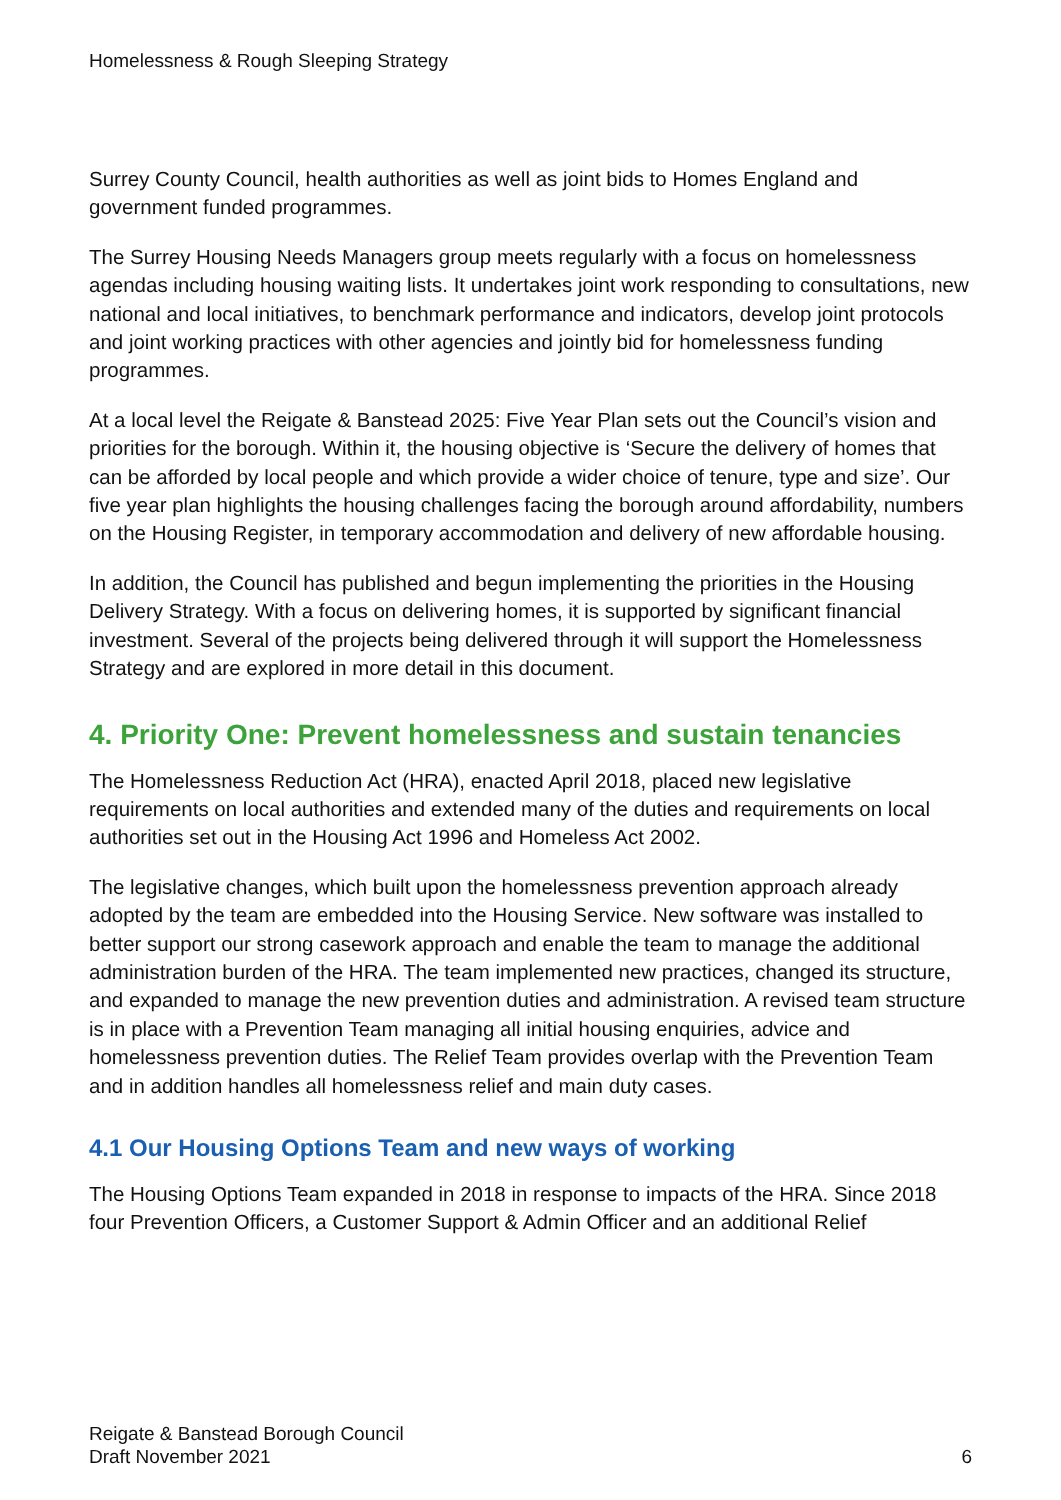Homelessness & Rough Sleeping Strategy
Surrey County Council, health authorities as well as joint bids to Homes England and government funded programmes.
The Surrey Housing Needs Managers group meets regularly with a focus on homelessness agendas including housing waiting lists. It undertakes joint work responding to consultations, new national and local initiatives, to benchmark performance and indicators, develop joint protocols and joint working practices with other agencies and jointly bid for homelessness funding programmes.
At a local level the Reigate & Banstead 2025: Five Year Plan sets out the Council’s vision and priorities for the borough. Within it, the housing objective is ‘Secure the delivery of homes that can be afforded by local people and which provide a wider choice of tenure, type and size’. Our five year plan highlights the housing challenges facing the borough around affordability, numbers on the Housing Register, in temporary accommodation and delivery of new affordable housing.
In addition, the Council has published and begun implementing the priorities in the Housing Delivery Strategy. With a focus on delivering homes, it is supported by significant financial investment. Several of the projects being delivered through it will support the Homelessness Strategy and are explored in more detail in this document.
4. Priority One: Prevent homelessness and sustain tenancies
The Homelessness Reduction Act (HRA), enacted April 2018, placed new legislative requirements on local authorities and extended many of the duties and requirements on local authorities set out in the Housing Act 1996 and Homeless Act 2002.
The legislative changes, which built upon the homelessness prevention approach already adopted by the team are embedded into the Housing Service. New software was installed to better support our strong casework approach and enable the team to manage the additional administration burden of the HRA. The team implemented new practices, changed its structure, and expanded to manage the new prevention duties and administration. A revised team structure is in place with a Prevention Team managing all initial housing enquiries, advice and homelessness prevention duties. The Relief Team provides overlap with the Prevention Team and in addition handles all homelessness relief and main duty cases.
4.1 Our Housing Options Team and new ways of working
The Housing Options Team expanded in 2018 in response to impacts of the HRA. Since 2018 four Prevention Officers, a Customer Support & Admin Officer and an additional Relief
Reigate & Banstead Borough Council
Draft November 2021
6